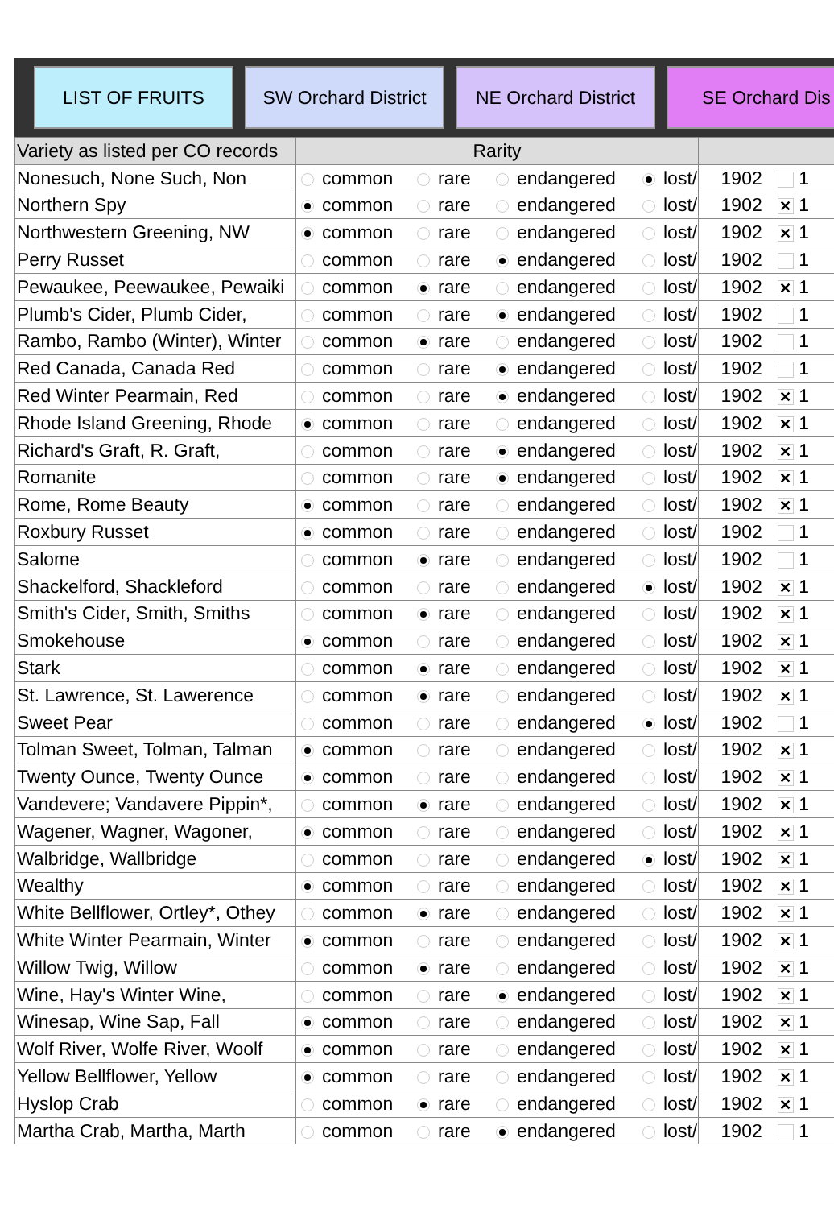LIST OF FRUITS
SW Orchard District
NE Orchard District
SE Orchard Dis
| Variety as listed per CO records | Rarity | |
| --- | --- | --- |
| Nonesuch, None Such, Non | common rare endangered lost/ | 1902 1 |
| Northern Spy | common rare endangered lost/ | 1902 ✕ 1 |
| Northwestern Greening, NW | common rare endangered lost/ | 1902 ✕ 1 |
| Perry Russet | common rare endangered lost/ | 1902 1 |
| Pewaukee, Peewaukee, Pewaiki | common rare endangered lost/ | 1902 ✕ 1 |
| Plumb's Cider, Plumb Cider, | common rare endangered lost/ | 1902 1 |
| Rambo, Rambo (Winter), Winter | common rare endangered lost/ | 1902 1 |
| Red Canada, Canada Red | common rare endangered lost/ | 1902 1 |
| Red Winter Pearmain, Red | common rare endangered lost/ | 1902 ✕ 1 |
| Rhode Island Greening, Rhode | common rare endangered lost/ | 1902 ✕ 1 |
| Richard's Graft, R. Graft, | common rare endangered lost/ | 1902 ✕ 1 |
| Romanite | common rare endangered lost/ | 1902 ✕ 1 |
| Rome, Rome Beauty | common rare endangered lost/ | 1902 ✕ 1 |
| Roxbury Russet | common rare endangered lost/ | 1902 1 |
| Salome | common rare endangered lost/ | 1902 1 |
| Shackelford, Shackleford | common rare endangered lost/ | 1902 ✕ 1 |
| Smith's Cider, Smith, Smiths | common rare endangered lost/ | 1902 ✕ 1 |
| Smokehouse | common rare endangered lost/ | 1902 ✕ 1 |
| Stark | common rare endangered lost/ | 1902 ✕ 1 |
| St. Lawrence, St. Lawerence | common rare endangered lost/ | 1902 ✕ 1 |
| Sweet Pear | common rare endangered lost/ | 1902 1 |
| Tolman Sweet, Tolman, Talman | common rare endangered lost/ | 1902 ✕ 1 |
| Twenty Ounce, Twenty Ounce | common rare endangered lost/ | 1902 ✕ 1 |
| Vandevere; Vandavere Pippin*, | common rare endangered lost/ | 1902 ✕ 1 |
| Wagener, Wagner, Wagoner, | common rare endangered lost/ | 1902 ✕ 1 |
| Walbridge, Wallbridge | common rare endangered lost/ | 1902 ✕ 1 |
| Wealthy | common rare endangered lost/ | 1902 ✕ 1 |
| White Bellflower, Ortley*, Othey | common rare endangered lost/ | 1902 ✕ 1 |
| White Winter Pearmain, Winter | common rare endangered lost/ | 1902 ✕ 1 |
| Willow Twig, Willow | common rare endangered lost/ | 1902 ✕ 1 |
| Wine, Hay's Winter Wine, | common rare endangered lost/ | 1902 ✕ 1 |
| Winesap, Wine Sap, Fall | common rare endangered lost/ | 1902 ✕ 1 |
| Wolf River, Wolfe River, Woolf | common rare endangered lost/ | 1902 ✕ 1 |
| Yellow Bellflower, Yellow | common rare endangered lost/ | 1902 ✕ 1 |
| Hyslop Crab | common rare endangered lost/ | 1902 ✕ 1 |
| Martha Crab, Martha, Marth | common rare endangered lost/ | 1902 1 |